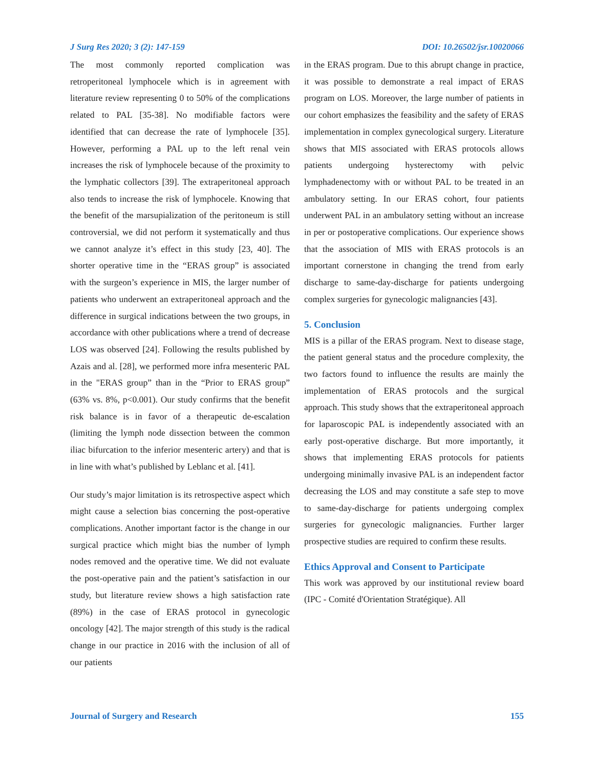J Surg Res 2020; 3 (2): 147-159 DOI: 10.26502/jsr.10020066
The most commonly reported complication was retroperitoneal lymphocele which is in agreement with literature review representing 0 to 50% of the complications related to PAL [35-38]. No modifiable factors were identified that can decrease the rate of lymphocele [35]. However, performing a PAL up to the left renal vein increases the risk of lymphocele because of the proximity to the lymphatic collectors [39]. The extraperitoneal approach also tends to increase the risk of lymphocele. Knowing that the benefit of the marsupialization of the peritoneum is still controversial, we did not perform it systematically and thus we cannot analyze it’s effect in this study [23, 40]. The shorter operative time in the “ERAS group” is associated with the surgeon’s experience in MIS, the larger number of patients who underwent an extraperitoneal approach and the difference in surgical indications between the two groups, in accordance with other publications where a trend of decrease LOS was observed [24]. Following the results published by Azais and al. [28], we performed more infra mesenteric PAL in the "ERAS group” than in the “Prior to ERAS group” (63% vs. 8%, p<0.001). Our study confirms that the benefit risk balance is in favor of a therapeutic de-escalation (limiting the lymph node dissection between the common iliac bifurcation to the inferior mesenteric artery) and that is in line with what’s published by Leblanc et al. [41].
Our study’s major limitation is its retrospective aspect which might cause a selection bias concerning the post-operative complications. Another important factor is the change in our surgical practice which might bias the number of lymph nodes removed and the operative time. We did not evaluate the post-operative pain and the patient’s satisfaction in our study, but literature review shows a high satisfaction rate (89%) in the case of ERAS protocol in gynecologic oncology [42]. The major strength of this study is the radical change in our practice in 2016 with the inclusion of all of our patients
in the ERAS program. Due to this abrupt change in practice, it was possible to demonstrate a real impact of ERAS program on LOS. Moreover, the large number of patients in our cohort emphasizes the feasibility and the safety of ERAS implementation in complex gynecological surgery. Literature shows that MIS associated with ERAS protocols allows patients undergoing hysterectomy with pelvic lymphadenectomy with or without PAL to be treated in an ambulatory setting. In our ERAS cohort, four patients underwent PAL in an ambulatory setting without an increase in per or postoperative complications. Our experience shows that the association of MIS with ERAS protocols is an important cornerstone in changing the trend from early discharge to same-day-discharge for patients undergoing complex surgeries for gynecologic malignancies [43].
5. Conclusion
MIS is a pillar of the ERAS program. Next to disease stage, the patient general status and the procedure complexity, the two factors found to influence the results are mainly the implementation of ERAS protocols and the surgical approach. This study shows that the extraperitoneal approach for laparoscopic PAL is independently associated with an early post-operative discharge. But more importantly, it shows that implementing ERAS protocols for patients undergoing minimally invasive PAL is an independent factor decreasing the LOS and may constitute a safe step to move to same-day-discharge for patients undergoing complex surgeries for gynecologic malignancies. Further larger prospective studies are required to confirm these results.
Ethics Approval and Consent to Participate
This work was approved by our institutional review board (IPC - Comité d'Orientation Stratégique). All
Journal of Surgery and Research 155